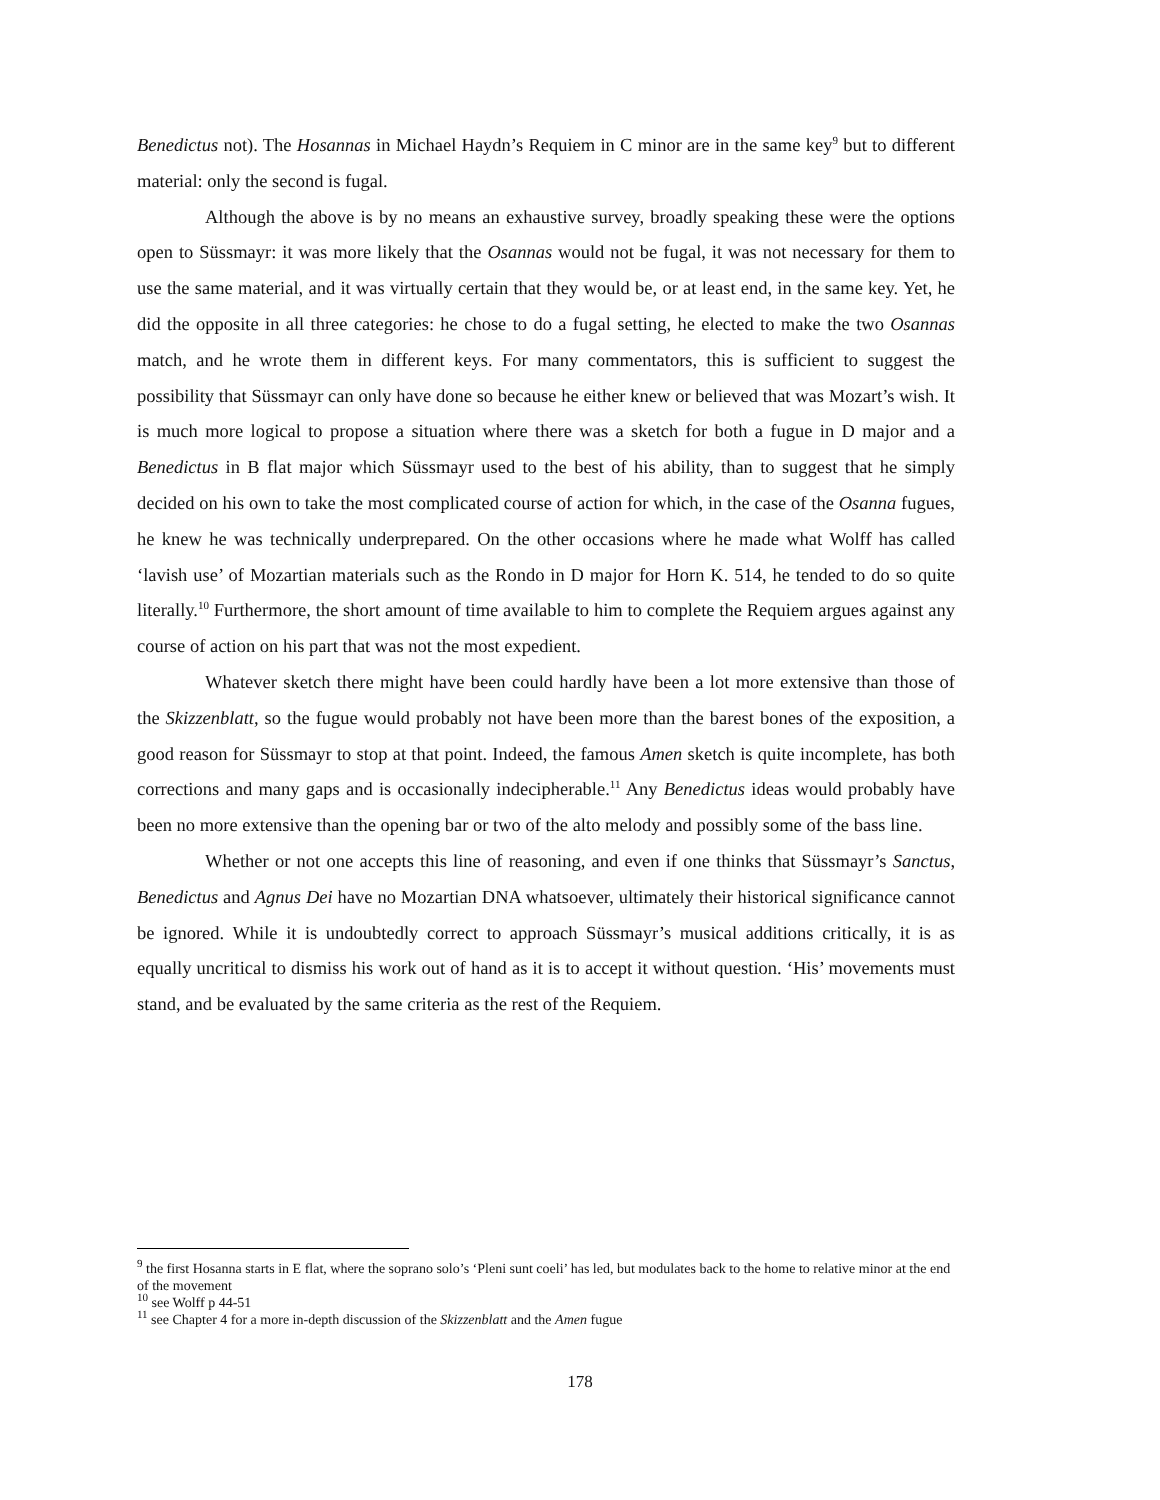Benedictus not). The Hosannas in Michael Haydn’s Requiem in C minor are in the same key<sup>9</sup> but to different material: only the second is fugal.
Although the above is by no means an exhaustive survey, broadly speaking these were the options open to Süssmayr: it was more likely that the Osannas would not be fugal, it was not necessary for them to use the same material, and it was virtually certain that they would be, or at least end, in the same key. Yet, he did the opposite in all three categories: he chose to do a fugal setting, he elected to make the two Osannas match, and he wrote them in different keys. For many commentators, this is sufficient to suggest the possibility that Süssmayr can only have done so because he either knew or believed that was Mozart’s wish. It is much more logical to propose a situation where there was a sketch for both a fugue in D major and a Benedictus in B flat major which Süssmayr used to the best of his ability, than to suggest that he simply decided on his own to take the most complicated course of action for which, in the case of the Osanna fugues, he knew he was technically underprepared. On the other occasions where he made what Wolff has called ‘lavish use’ of Mozartian materials such as the Rondo in D major for Horn K. 514, he tended to do so quite literally.<sup>10</sup> Furthermore, the short amount of time available to him to complete the Requiem argues against any course of action on his part that was not the most expedient.
Whatever sketch there might have been could hardly have been a lot more extensive than those of the Skizzenblatt, so the fugue would probably not have been more than the barest bones of the exposition, a good reason for Süssmayr to stop at that point. Indeed, the famous Amen sketch is quite incomplete, has both corrections and many gaps and is occasionally indecipherable.<sup>11</sup> Any Benedictus ideas would probably have been no more extensive than the opening bar or two of the alto melody and possibly some of the bass line.
Whether or not one accepts this line of reasoning, and even if one thinks that Süssmayr’s Sanctus, Benedictus and Agnus Dei have no Mozartian DNA whatsoever, ultimately their historical significance cannot be ignored. While it is undoubtedly correct to approach Süssmayr’s musical additions critically, it is as equally uncritical to dismiss his work out of hand as it is to accept it without question. ‘His’ movements must stand, and be evaluated by the same criteria as the rest of the Requiem.
<sup>9</sup> the first Hosanna starts in E flat, where the soprano solo’s ‘Pleni sunt coeli’ has led, but modulates back to the home to relative minor at the end of the movement
<sup>10</sup> see Wolff p 44-51
<sup>11</sup> see Chapter 4 for a more in-depth discussion of the Skizzenblatt and the Amen fugue
178